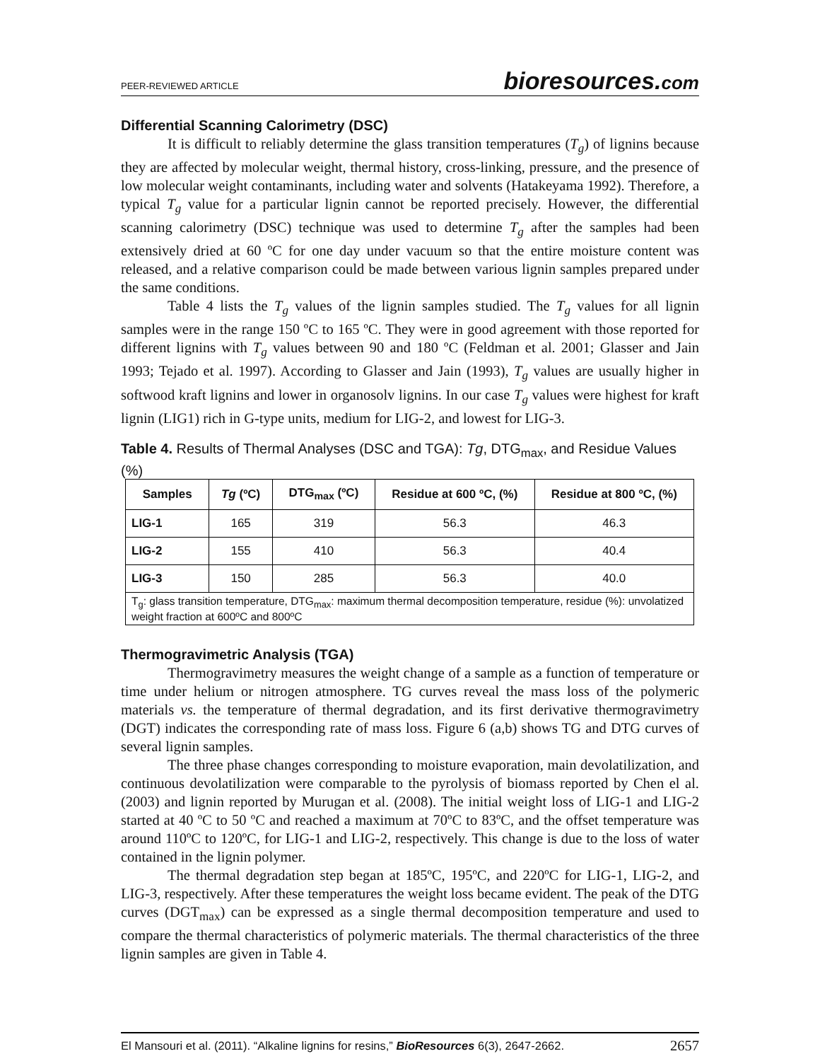PEER-REVIEWED ARTICLE
bioresources.com
Differential Scanning Calorimetry (DSC)
It is difficult to reliably determine the glass transition temperatures (T<sub>g</sub>) of lignins because they are affected by molecular weight, thermal history, cross-linking, pressure, and the presence of low molecular weight contaminants, including water and solvents (Hatakeyama 1992). Therefore, a typical T<sub>g</sub> value for a particular lignin cannot be reported precisely. However, the differential scanning calorimetry (DSC) technique was used to determine T<sub>g</sub> after the samples had been extensively dried at 60 ºC for one day under vacuum so that the entire moisture content was released, and a relative comparison could be made between various lignin samples prepared under the same conditions.
Table 4 lists the T<sub>g</sub> values of the lignin samples studied. The T<sub>g</sub> values for all lignin samples were in the range 150 ºC to 165 ºC. They were in good agreement with those reported for different lignins with T<sub>g</sub> values between 90 and 180 ºC (Feldman et al. 2001; Glasser and Jain 1993; Tejado et al. 1997). According to Glasser and Jain (1993), T<sub>g</sub> values are usually higher in softwood kraft lignins and lower in organosolv lignins. In our case T<sub>g</sub> values were highest for kraft lignin (LIG1) rich in G-type units, medium for LIG-2, and lowest for LIG-3.
Table 4. Results of Thermal Analyses (DSC and TGA): Tg, DTG<sub>max</sub>, and Residue Values (%)
| Samples | Tg (ºC) | DTG<sub>max</sub> (ºC) | Residue at 600 ºC, (%) | Residue at 800 ºC, (%) |
| --- | --- | --- | --- | --- |
| LIG-1 | 165 | 319 | 56.3 | 46.3 |
| LIG-2 | 155 | 410 | 56.3 | 40.4 |
| LIG-3 | 150 | 285 | 56.3 | 40.0 |
| T<sub>g</sub>: glass transition temperature, DTG<sub>max</sub>: maximum thermal decomposition temperature, residue (%): unvolatized weight fraction at 600ºC and 800ºC | | | | |
Thermogravimetric Analysis (TGA)
Thermogravimetry measures the weight change of a sample as a function of temperature or time under helium or nitrogen atmosphere. TG curves reveal the mass loss of the polymeric materials vs. the temperature of thermal degradation, and its first derivative thermogravimetry (DGT) indicates the corresponding rate of mass loss. Figure 6 (a,b) shows TG and DTG curves of several lignin samples.
The three phase changes corresponding to moisture evaporation, main devolatilization, and continuous devolatilization were comparable to the pyrolysis of biomass reported by Chen el al. (2003) and lignin reported by Murugan et al. (2008). The initial weight loss of LIG-1 and LIG-2 started at 40 ºC to 50 ºC and reached a maximum at 70ºC to 83ºC, and the offset temperature was around 110ºC to 120ºC, for LIG-1 and LIG-2, respectively. This change is due to the loss of water contained in the lignin polymer.
The thermal degradation step began at 185ºC, 195ºC, and 220ºC for LIG-1, LIG-2, and LIG-3, respectively. After these temperatures the weight loss became evident. The peak of the DTG curves (DGT<sub>max</sub>) can be expressed as a single thermal decomposition temperature and used to compare the thermal characteristics of polymeric materials. The thermal characteristics of the three lignin samples are given in Table 4.
El Mansouri et al. (2011). “Alkaline lignins for resins,” BioResources 6(3), 2647-2662.
2657